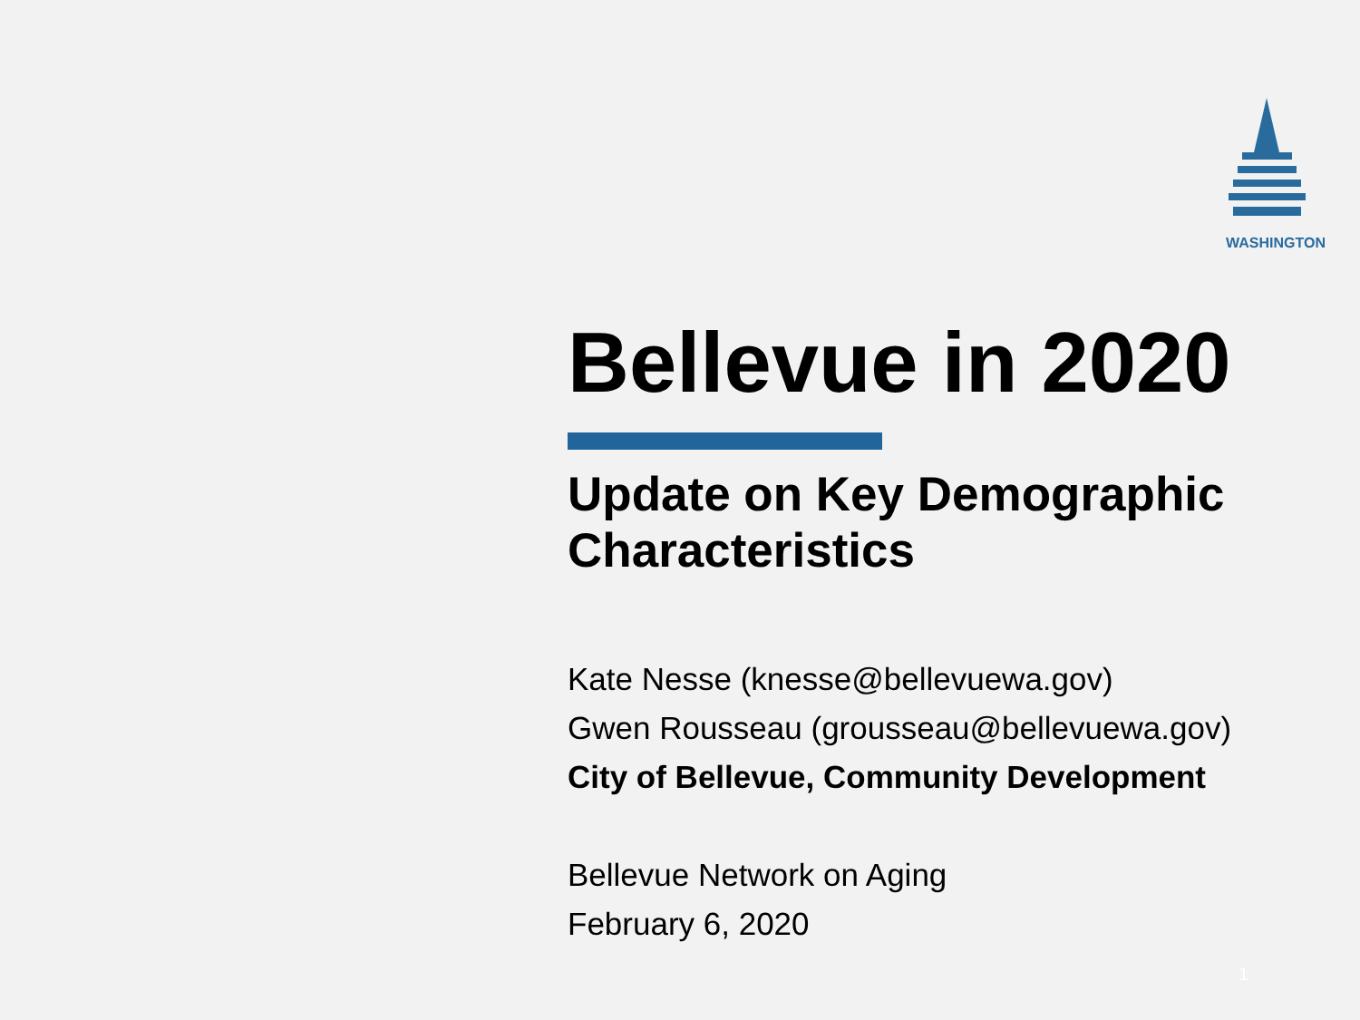WASHINGTON
Bellevue in 2020
Update on Key Demographic Characteristics
Kate Nesse (knesse@bellevuewa.gov)
Gwen Rousseau (grousseau@bellevuewa.gov)
City of Bellevue, Community Development
Bellevue Network on Aging
February 6, 2020
1